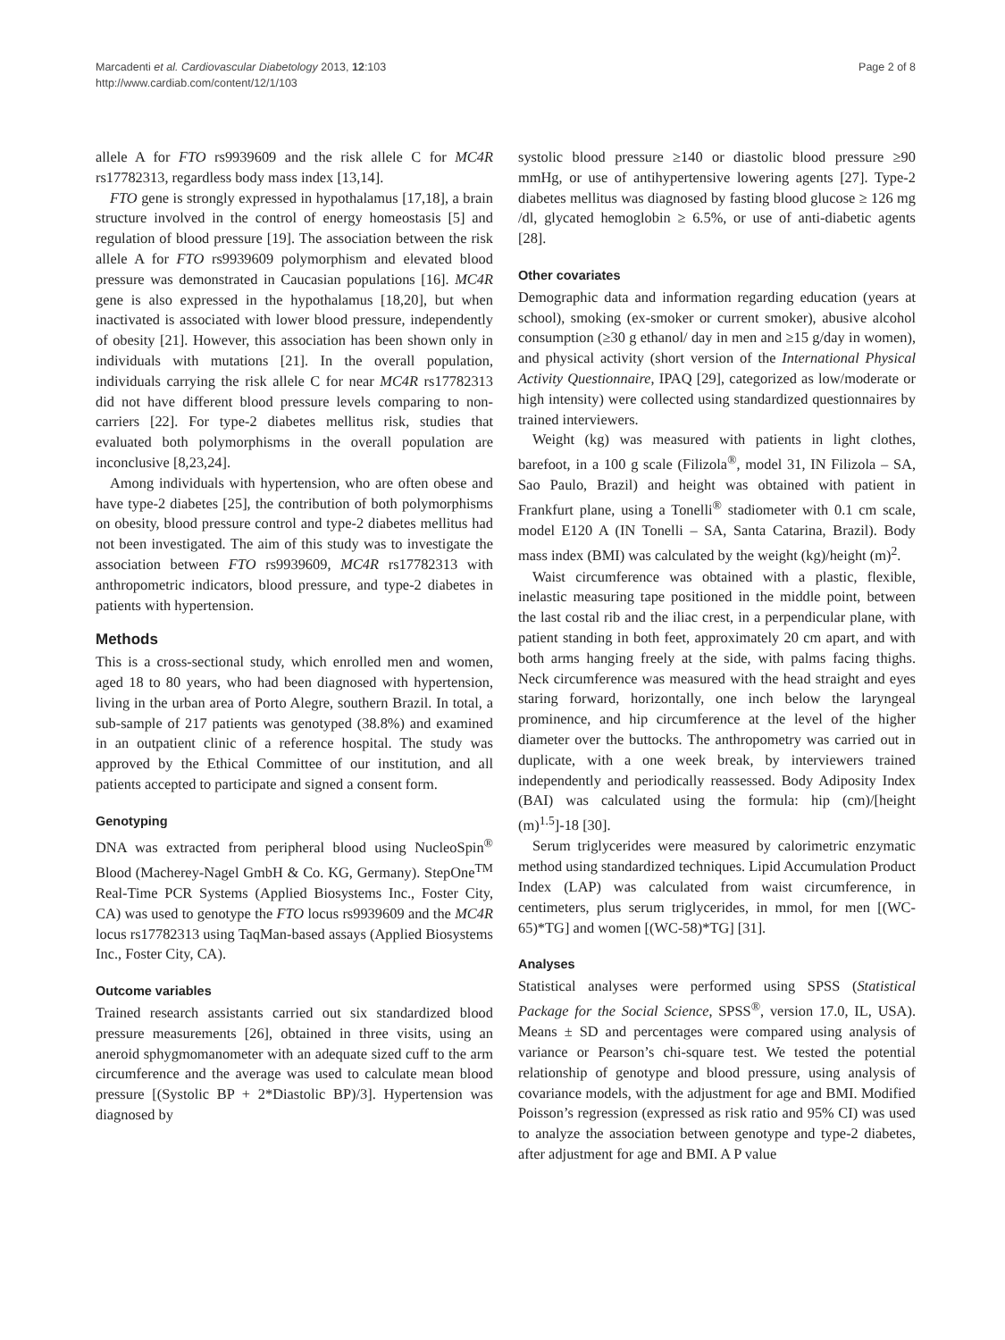Page 2 of 8 Marcadenti et al. Cardiovascular Diabetology 2013, 12:103
http://www.cardiab.com/content/12/1/103
allele A for FTO rs9939609 and the risk allele C for MC4R rs17782313, regardless body mass index [13,14].
FTO gene is strongly expressed in hypothalamus [17,18], a brain structure involved in the control of energy homeostasis [5] and regulation of blood pressure [19]. The association between the risk allele A for FTO rs9939609 polymorphism and elevated blood pressure was demonstrated in Caucasian populations [16]. MC4R gene is also expressed in the hypothalamus [18,20], but when inactivated is associated with lower blood pressure, independently of obesity [21]. However, this association has been shown only in individuals with mutations [21]. In the overall population, individuals carrying the risk allele C for near MC4R rs17782313 did not have different blood pressure levels comparing to non-carriers [22]. For type-2 diabetes mellitus risk, studies that evaluated both polymorphisms in the overall population are inconclusive [8,23,24].
Among individuals with hypertension, who are often obese and have type-2 diabetes [25], the contribution of both polymorphisms on obesity, blood pressure control and type-2 diabetes mellitus had not been investigated. The aim of this study was to investigate the association between FTO rs9939609, MC4R rs17782313 with anthropometric indicators, blood pressure, and type-2 diabetes in patients with hypertension.
Methods
This is a cross-sectional study, which enrolled men and women, aged 18 to 80 years, who had been diagnosed with hypertension, living in the urban area of Porto Alegre, southern Brazil. In total, a sub-sample of 217 patients was genotyped (38.8%) and examined in an outpatient clinic of a reference hospital. The study was approved by the Ethical Committee of our institution, and all patients accepted to participate and signed a consent form.
Genotyping
DNA was extracted from peripheral blood using NucleoSpin<sup>®</sup> Blood (Macherey-Nagel GmbH & Co. KG, Germany). StepOne<sup>TM</sup> Real-Time PCR Systems (Applied Biosystems Inc., Foster City, CA) was used to genotype the FTO locus rs9939609 and the MC4R locus rs17782313 using TaqMan-based assays (Applied Biosystems Inc., Foster City, CA).
Outcome variables
Trained research assistants carried out six standardized blood pressure measurements [26], obtained in three visits, using an aneroid sphygmomanometer with an adequate sized cuff to the arm circumference and the average was used to calculate mean blood pressure [(Systolic BP + 2*Diastolic BP)/3]. Hypertension was diagnosed by
systolic blood pressure ≥140 or diastolic blood pressure ≥90 mmHg, or use of antihypertensive lowering agents [27]. Type-2 diabetes mellitus was diagnosed by fasting blood glucose ≥ 126 mg /dl, glycated hemoglobin ≥ 6.5%, or use of anti-diabetic agents [28].
Other covariates
Demographic data and information regarding education (years at school), smoking (ex-smoker or current smoker), abusive alcohol consumption (≥30 g ethanol/ day in men and ≥15 g/day in women), and physical activity (short version of the International Physical Activity Questionnaire, IPAQ [29], categorized as low/moderate or high intensity) were collected using standardized questionnaires by trained interviewers.
Weight (kg) was measured with patients in light clothes, barefoot, in a 100 g scale (Filizola<sup>®</sup>, model 31, IN Filizola – SA, Sao Paulo, Brazil) and height was obtained with patient in Frankfurt plane, using a Tonelli<sup>®</sup> stadiometer with 0.1 cm scale, model E120 A (IN Tonelli – SA, Santa Catarina, Brazil). Body mass index (BMI) was calculated by the weight (kg)/height (m)<sup>2</sup>.
Waist circumference was obtained with a plastic, flexible, inelastic measuring tape positioned in the middle point, between the last costal rib and the iliac crest, in a perpendicular plane, with patient standing in both feet, approximately 20 cm apart, and with both arms hanging freely at the side, with palms facing thighs. Neck circumference was measured with the head straight and eyes staring forward, horizontally, one inch below the laryngeal prominence, and hip circumference at the level of the higher diameter over the buttocks. The anthropometry was carried out in duplicate, with a one week break, by interviewers trained independently and periodically reassessed. Body Adiposity Index (BAI) was calculated using the formula: hip (cm)/[height (m)<sup>1.5</sup>]-18 [30].
Serum triglycerides were measured by calorimetric enzymatic method using standardized techniques. Lipid Accumulation Product Index (LAP) was calculated from waist circumference, in centimeters, plus serum triglycerides, in mmol, for men [(WC-65)*TG] and women [(WC-58)*TG] [31].
Analyses
Statistical analyses were performed using SPSS (Statistical Package for the Social Science, SPSS<sup>®</sup>, version 17.0, IL, USA). Means ± SD and percentages were compared using analysis of variance or Pearson’s chi-square test. We tested the potential relationship of genotype and blood pressure, using analysis of covariance models, with the adjustment for age and BMI. Modified Poisson’s regression (expressed as risk ratio and 95% CI) was used to analyze the association between genotype and type-2 diabetes, after adjustment for age and BMI. A P value